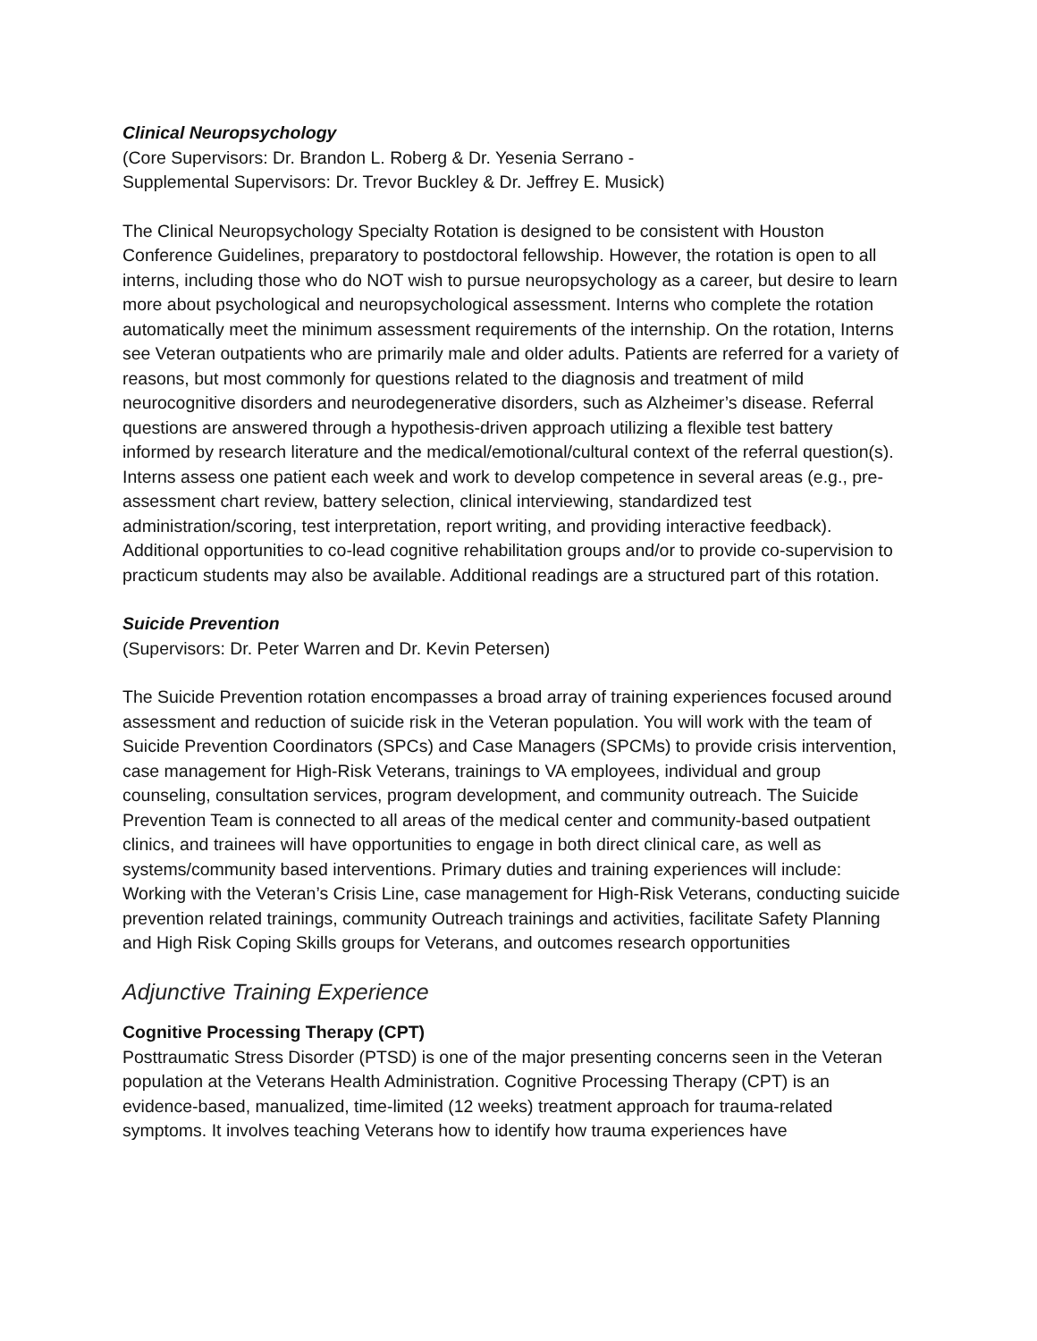Clinical Neuropsychology
(Core Supervisors: Dr. Brandon L. Roberg & Dr. Yesenia Serrano -
Supplemental Supervisors: Dr. Trevor Buckley & Dr. Jeffrey E. Musick)
The Clinical Neuropsychology Specialty Rotation is designed to be consistent with Houston Conference Guidelines, preparatory to postdoctoral fellowship. However, the rotation is open to all interns, including those who do NOT wish to pursue neuropsychology as a career, but desire to learn more about psychological and neuropsychological assessment. Interns who complete the rotation automatically meet the minimum assessment requirements of the internship. On the rotation, Interns see Veteran outpatients who are primarily male and older adults. Patients are referred for a variety of reasons, but most commonly for questions related to the diagnosis and treatment of mild neurocognitive disorders and neurodegenerative disorders, such as Alzheimer’s disease. Referral questions are answered through a hypothesis-driven approach utilizing a flexible test battery informed by research literature and the medical/emotional/cultural context of the referral question(s). Interns assess one patient each week and work to develop competence in several areas (e.g., pre-assessment chart review, battery selection, clinical interviewing, standardized test administration/scoring, test interpretation, report writing, and providing interactive feedback). Additional opportunities to co-lead cognitive rehabilitation groups and/or to provide co-supervision to practicum students may also be available. Additional readings are a structured part of this rotation.
Suicide Prevention
(Supervisors: Dr. Peter Warren and Dr. Kevin Petersen)
The Suicide Prevention rotation encompasses a broad array of training experiences focused around assessment and reduction of suicide risk in the Veteran population. You will work with the team of Suicide Prevention Coordinators (SPCs) and Case Managers (SPCMs) to provide crisis intervention, case management for High-Risk Veterans, trainings to VA employees, individual and group counseling, consultation services, program development, and community outreach. The Suicide Prevention Team is connected to all areas of the medical center and community-based outpatient clinics, and trainees will have opportunities to engage in both direct clinical care, as well as systems/community based interventions. Primary duties and training experiences will include: Working with the Veteran’s Crisis Line, case management for High-Risk Veterans, conducting suicide prevention related trainings, community Outreach trainings and activities, facilitate Safety Planning and High Risk Coping Skills groups for Veterans, and outcomes research opportunities
Adjunctive Training Experience
Cognitive Processing Therapy (CPT)
Posttraumatic Stress Disorder (PTSD) is one of the major presenting concerns seen in the Veteran population at the Veterans Health Administration. Cognitive Processing Therapy (CPT) is an evidence-based, manualized, time-limited (12 weeks) treatment approach for trauma-related symptoms. It involves teaching Veterans how to identify how trauma experiences have